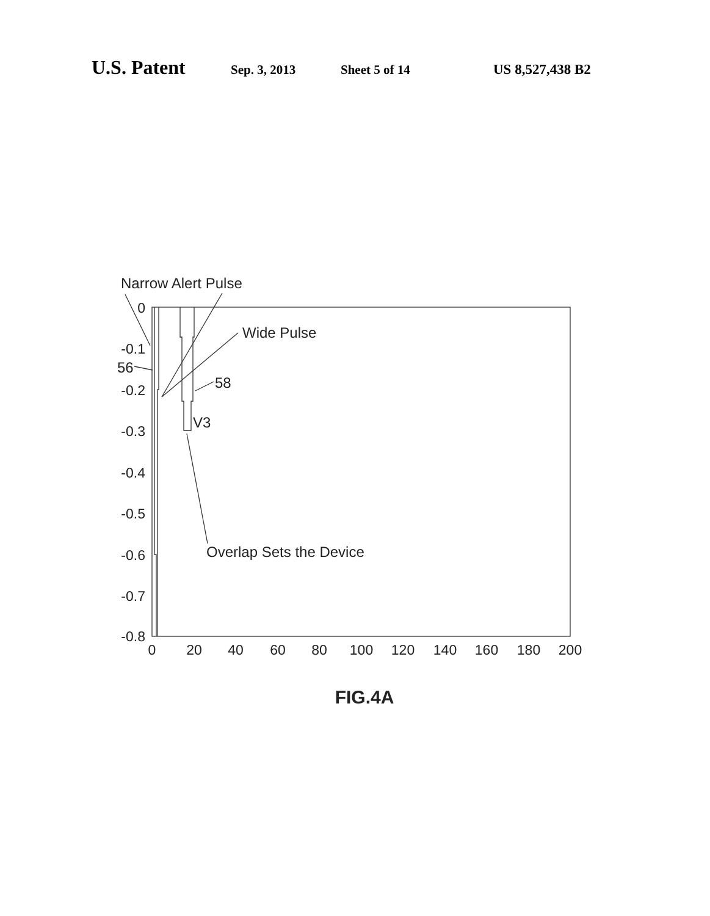U.S. Patent Sep. 3, 2013 Sheet 5 of 14 US 8,527,438 B2
Narrow Alert Pulse
Wide Pulse
56
58
V3
Overlap Sets the Device
0
-0.1
-0.2
-0.3
-0.4
-0.5
-0.6
-0.7
-0.8
0
20
40
60
80
100
120
140
160
180
200
FIG.4A